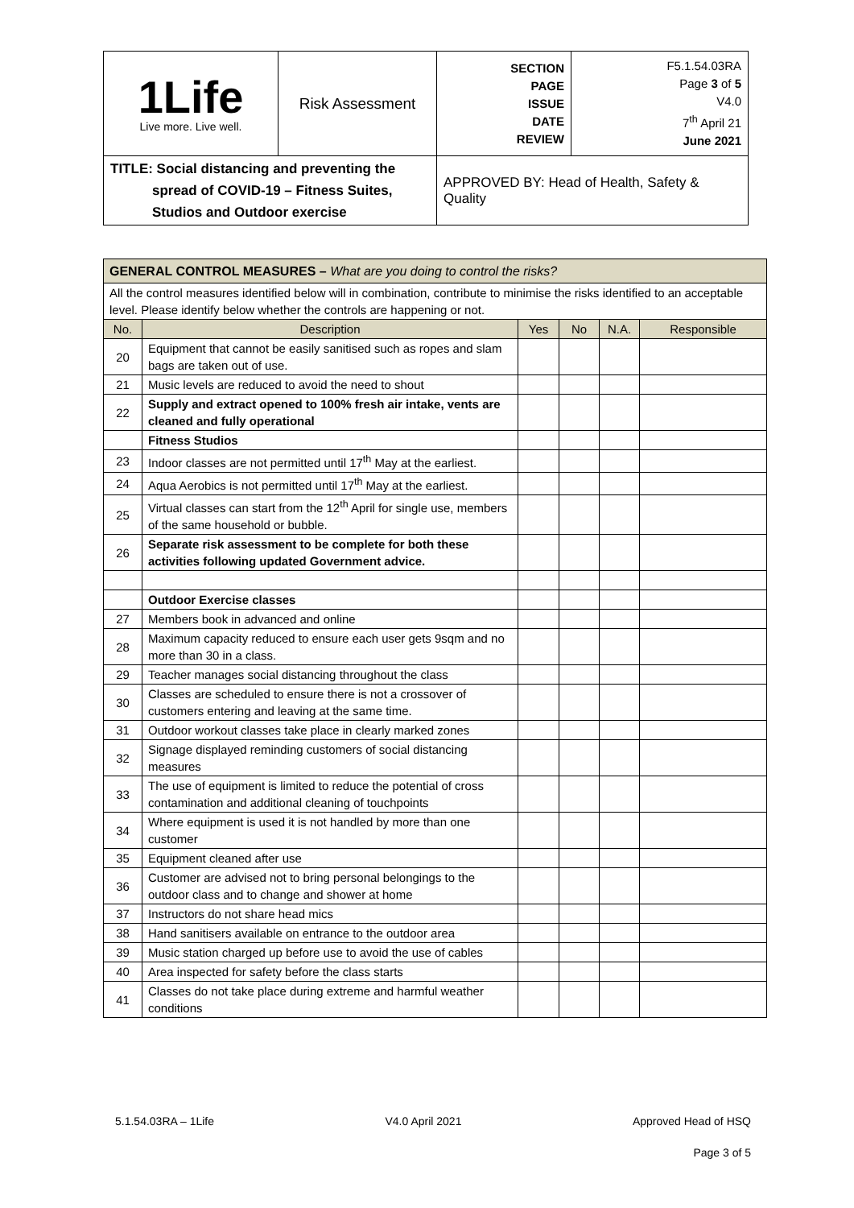| 1Life Live more. Live well. | Risk Assessment | SECTION PAGE ISSUE DATE REVIEW | F5.1.54.03RA Page 3 of 5 V4.0 7<sup>th</sup> April 21 June 2021 |
| TITLE: Social distancing and preventing the spread of COVID-19 – Fitness Suites, Studios and Outdoor exercise | | APPROVED BY: Head of Health, Safety & Quality | |
| GENERAL CONTROL MEASURES – What are you doing to control the risks? | | | | | |
| All the control measures identified below will in combination, contribute to minimise the risks identified to an acceptable level. Please identify below whether the controls are happening or not. | | | | | |
| No. | Description | Yes | No | N.A. | Responsible |
| 20 | Equipment that cannot be easily sanitised such as ropes and slam bags are taken out of use. | | | | |
| 21 | Music levels are reduced to avoid the need to shout | | | | |
| 22 | Supply and extract opened to 100% fresh air intake, vents are cleaned and fully operational | | | | |
| | Fitness Studios | | | | |
| 23 | Indoor classes are not permitted until 17<sup>th</sup> May at the earliest. | | | | |
| 24 | Aqua Aerobics is not permitted until 17<sup>th</sup> May at the earliest. | | | | |
| 25 | Virtual classes can start from the 12<sup>th</sup> April for single use, members of the same household or bubble. | | | | |
| 26 | Separate risk assessment to be complete for both these activities following updated Government advice. | | | | |
| | Outdoor Exercise classes | | | | |
| 27 | Members book in advanced and online | | | | |
| 28 | Maximum capacity reduced to ensure each user gets 9sqm and no more than 30 in a class. | | | | |
| 29 | Teacher manages social distancing throughout the class | | | | |
| 30 | Classes are scheduled to ensure there is not a crossover of customers entering and leaving at the same time. | | | | |
| 31 | Outdoor workout classes take place in clearly marked zones | | | | |
| 32 | Signage displayed reminding customers of social distancing measures | | | | |
| 33 | The use of equipment is limited to reduce the potential of cross contamination and additional cleaning of touchpoints | | | | |
| 34 | Where equipment is used it is not handled by more than one customer | | | | |
| 35 | Equipment cleaned after use | | | | |
| 36 | Customer are advised not to bring personal belongings to the outdoor class and to change and shower at home | | | | |
| 37 | Instructors do not share head mics | | | | |
| 38 | Hand sanitisers available on entrance to the outdoor area | | | | |
| 39 | Music station charged up before use to avoid the use of cables | | | | |
| 40 | Area inspected for safety before the class starts | | | | |
| 41 | Classes do not take place during extreme and harmful weather conditions | | | | |
5.1.54.03RA – 1Life V4.0 April 2021 Approved Head of HSQ
Page 3 of 5